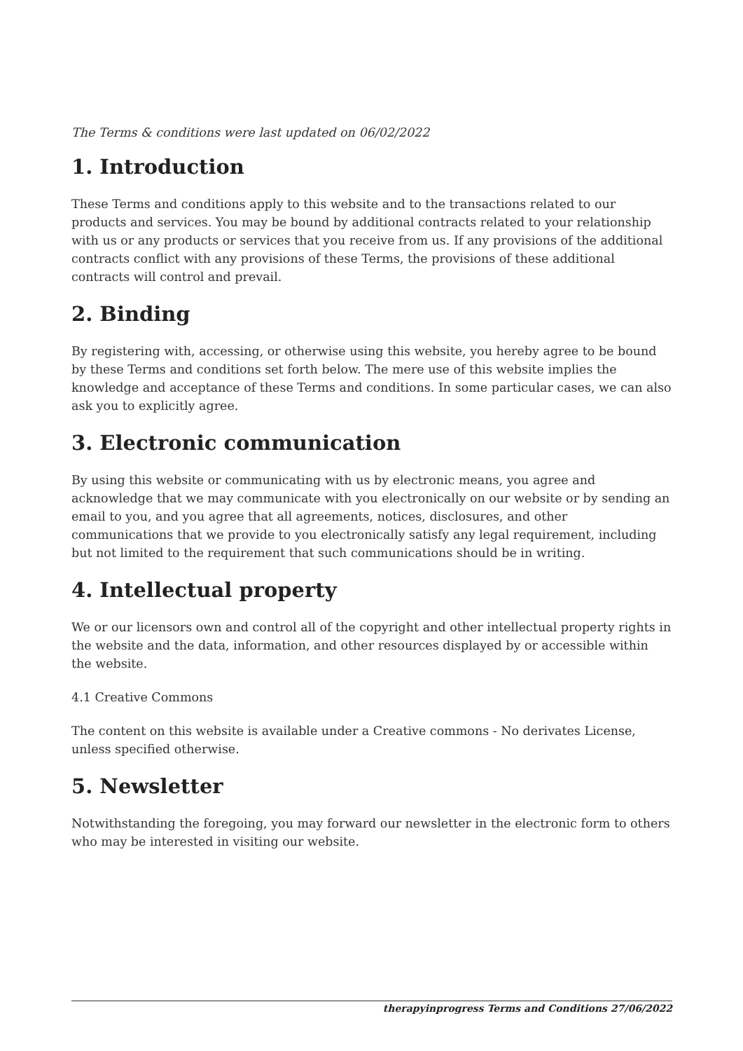The Terms & conditions were last updated on 06/02/2022
1. Introduction
These Terms and conditions apply to this website and to the transactions related to our products and services. You may be bound by additional contracts related to your relationship with us or any products or services that you receive from us. If any provisions of the additional contracts conflict with any provisions of these Terms, the provisions of these additional contracts will control and prevail.
2. Binding
By registering with, accessing, or otherwise using this website, you hereby agree to be bound by these Terms and conditions set forth below. The mere use of this website implies the knowledge and acceptance of these Terms and conditions. In some particular cases, we can also ask you to explicitly agree.
3. Electronic communication
By using this website or communicating with us by electronic means, you agree and acknowledge that we may communicate with you electronically on our website or by sending an email to you, and you agree that all agreements, notices, disclosures, and other communications that we provide to you electronically satisfy any legal requirement, including but not limited to the requirement that such communications should be in writing.
4. Intellectual property
We or our licensors own and control all of the copyright and other intellectual property rights in the website and the data, information, and other resources displayed by or accessible within the website.
4.1 Creative Commons
The content on this website is available under a Creative commons - No derivates License, unless specified otherwise.
5. Newsletter
Notwithstanding the foregoing, you may forward our newsletter in the electronic form to others who may be interested in visiting our website.
therapyinprogress Terms and Conditions 27/06/2022